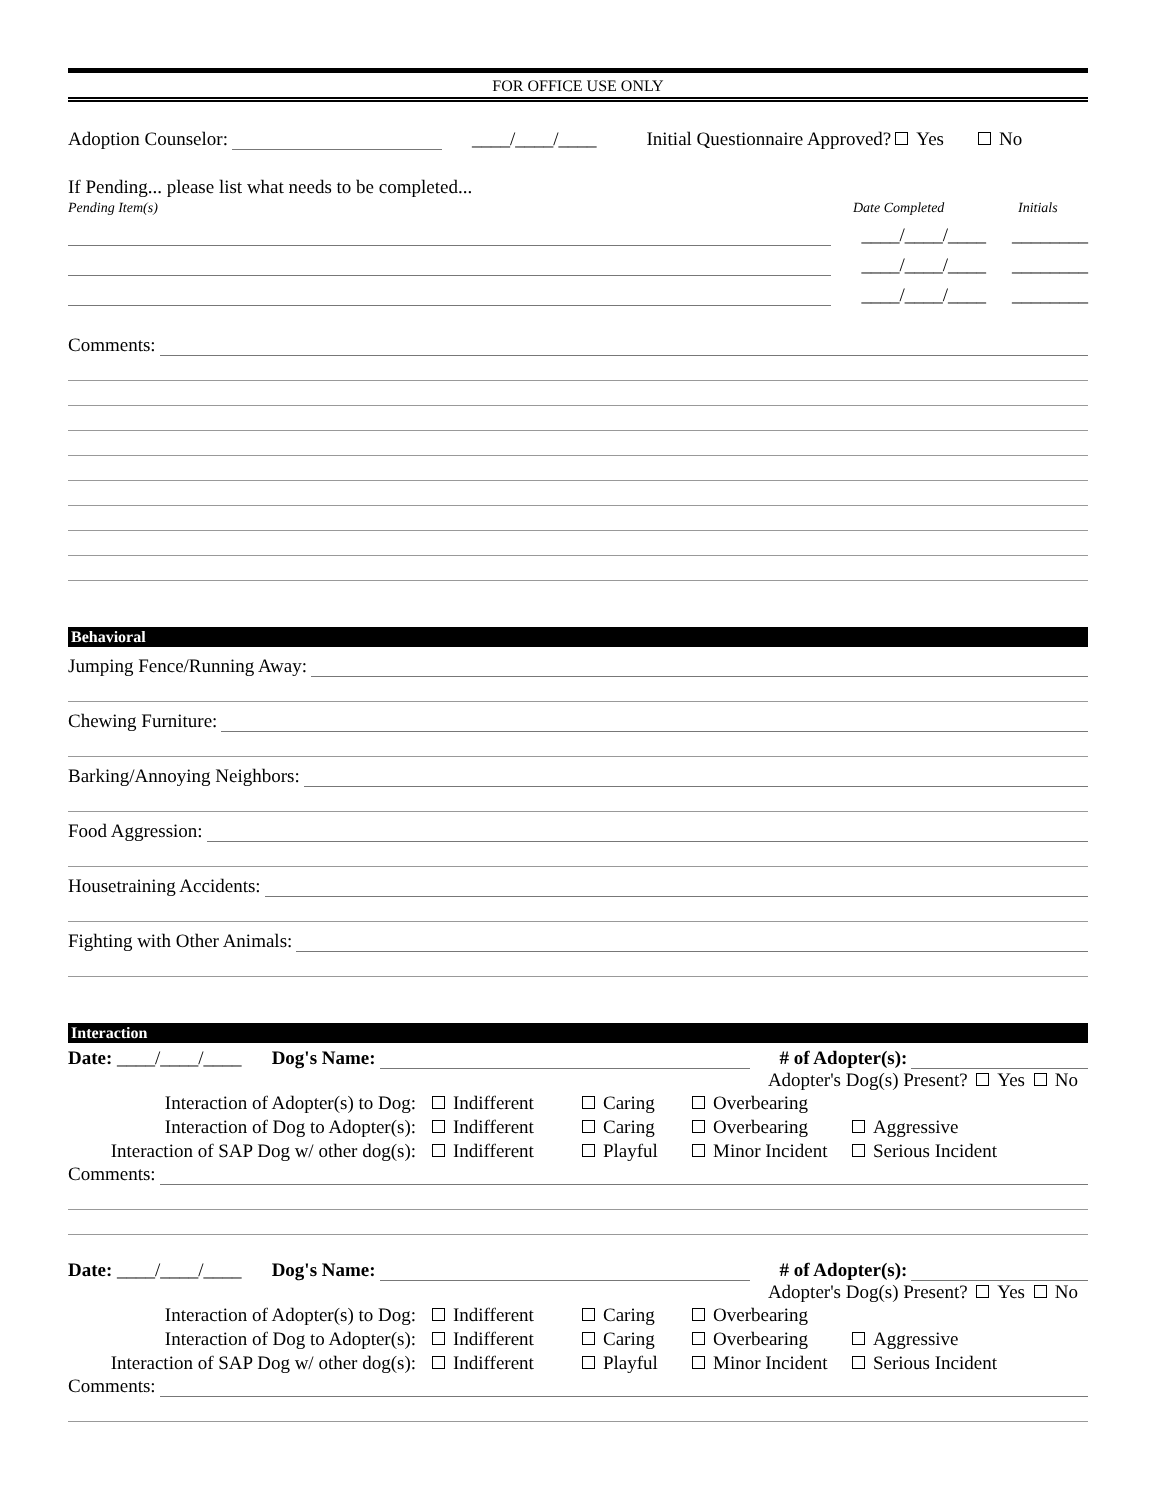FOR OFFICE USE ONLY
Adoption Counselor: ____/____/____ Initial Questionnaire Approved? Yes No
If Pending... please list what needs to be completed...
Pending Item(s) Date Completed Initials
____/____/____ ________
____/____/____ ________
____/____/____ ________
Comments:
Behavioral
Jumping Fence/Running Away:
Chewing Furniture:
Barking/Annoying Neighbors:
Food Aggression:
Housetraining Accidents:
Fighting with Other Animals:
Interaction
Date: ____/____/____ Dog's Name: # of Adopter(s):
Adopter's Dog(s) Present? Yes No
Interaction of Adopter(s) to Dog: Indifferent Caring Overbearing Interaction of Dog to Adopter(s): Indifferent Caring Overbearing Aggressive Interaction of SAP Dog w/ other dog(s): Indifferent Playful Minor Incident Serious Incident
Comments:
Date: ____/____/____ Dog's Name: # of Adopter(s):
Adopter's Dog(s) Present? Yes No
Interaction of Adopter(s) to Dog: Indifferent Caring Overbearing Interaction of Dog to Adopter(s): Indifferent Caring Overbearing Aggressive Interaction of SAP Dog w/ other dog(s): Indifferent Playful Minor Incident Serious Incident
Comments: